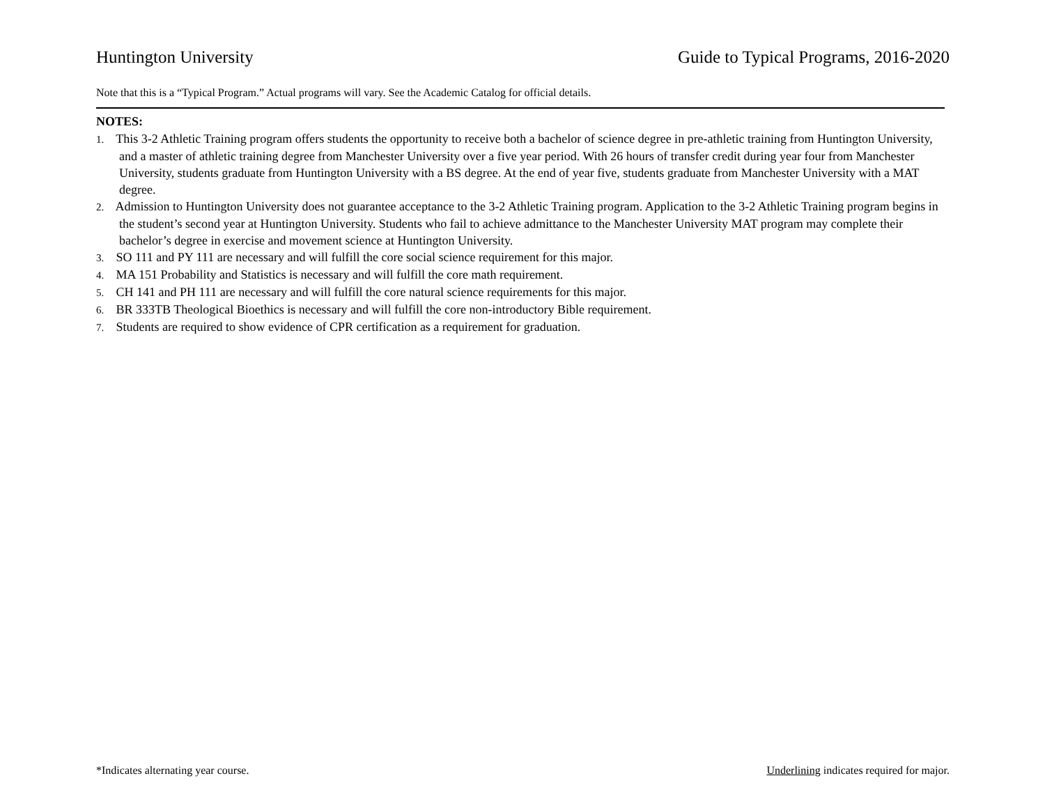Huntington University Guide to Typical Programs, 2016-2020
Note that this is a “Typical Program.” Actual programs will vary. See the Academic Catalog for official details.
NOTES:
1. This 3-2 Athletic Training program offers students the opportunity to receive both a bachelor of science degree in pre-athletic training from Huntington University, and a master of athletic training degree from Manchester University over a five year period. With 26 hours of transfer credit during year four from Manchester University, students graduate from Huntington University with a BS degree. At the end of year five, students graduate from Manchester University with a MAT degree.
2. Admission to Huntington University does not guarantee acceptance to the 3-2 Athletic Training program. Application to the 3-2 Athletic Training program begins in the student’s second year at Huntington University. Students who fail to achieve admittance to the Manchester University MAT program may complete their bachelor’s degree in exercise and movement science at Huntington University.
3. SO 111 and PY 111 are necessary and will fulfill the core social science requirement for this major.
4. MA 151 Probability and Statistics is necessary and will fulfill the core math requirement.
5. CH 141 and PH 111 are necessary and will fulfill the core natural science requirements for this major.
6. BR 333TB Theological Bioethics is necessary and will fulfill the core non-introductory Bible requirement.
7. Students are required to show evidence of CPR certification as a requirement for graduation.
*Indicates alternating year course. Underlining indicates required for major.